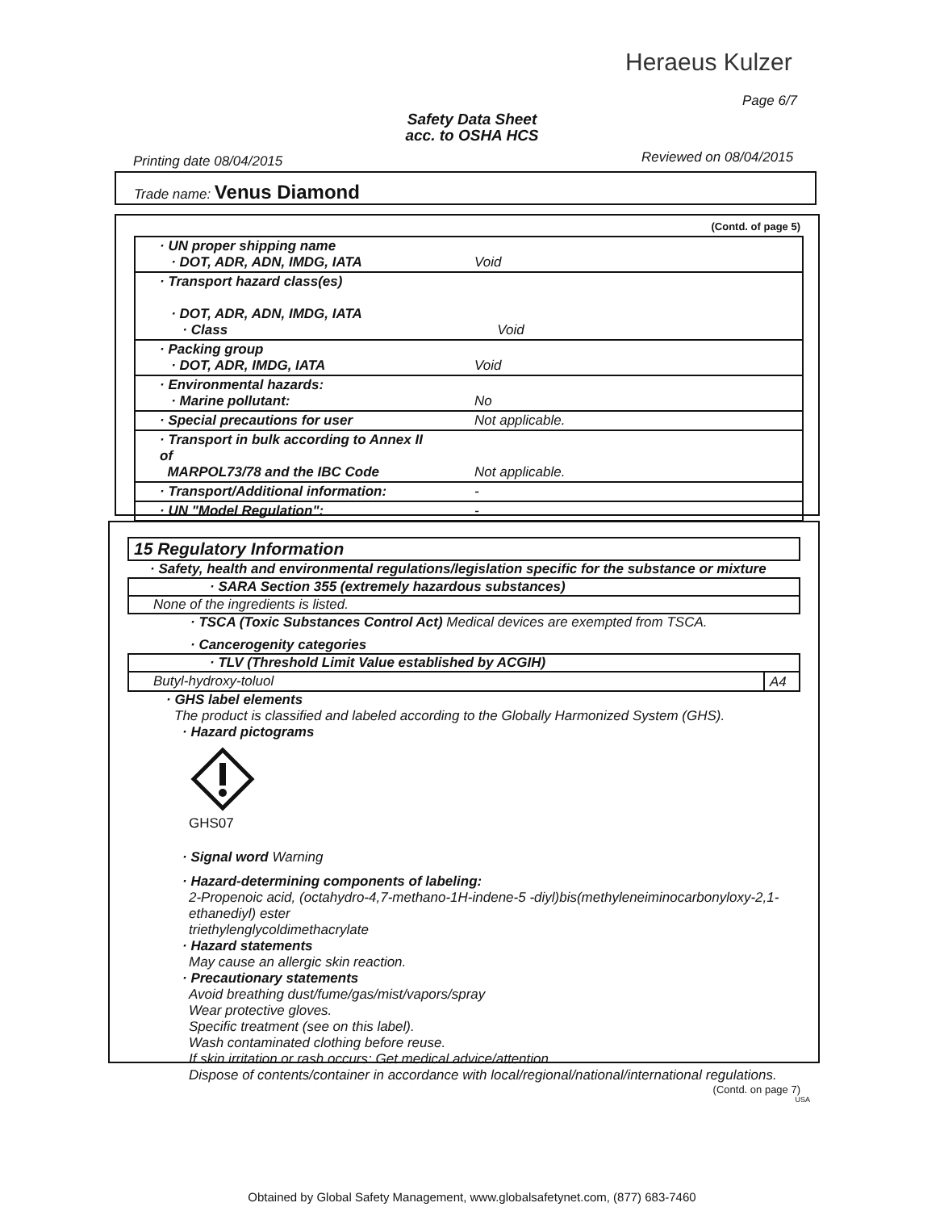Heraeus Kulzer
Page 6/7
Safety Data Sheet
acc. to OSHA HCS
Printing date 08/04/2015 Reviewed on 08/04/2015
Trade name: Venus Diamond
(Contd. of page 5)
| · UN proper shipping name · DOT, ADR, ADN, IMDG, IATA | Void |
| · Transport hazard class(es) · DOT, ADR, ADN, IMDG, IATA · Class | Void |
| · Packing group · DOT, ADR, IMDG, IATA | Void |
| · Environmental hazards: · Marine pollutant: | No |
| · Special precautions for user | Not applicable. |
| · Transport in bulk according to Annex II of MARPOL73/78 and the IBC Code | Not applicable. |
| · Transport/Additional information: | - |
| · UN "Model Regulation": | - |
15 Regulatory Information
· Safety, health and environmental regulations/legislation specific for the substance or mixture
· SARA Section 355 (extremely hazardous substances)
None of the ingredients is listed.
· TSCA (Toxic Substances Control Act) Medical devices are exempted from TSCA.
· Cancerogenity categories
· TLV (Threshold Limit Value established by ACGIH)
| Butyl-hydroxy-toluol | A4 |
· GHS label elements
The product is classified and labeled according to the Globally Harmonized System (GHS).
· Hazard pictograms
GHS07
· Signal word Warning
· Hazard-determining components of labeling:
2-Propenoic acid, (octahydro-4,7-methano-1H-indene-5 -diyl)bis(methyleneiminocarbonyloxy-2,1-ethanediyl) ester
triethylenglycoldimethacrylate
· Hazard statements
May cause an allergic skin reaction.
· Precautionary statements
Avoid breathing dust/fume/gas/mist/vapors/spray
Wear protective gloves.
Specific treatment (see on this label).
Wash contaminated clothing before reuse.
If skin irritation or rash occurs: Get medical advice/attention.
Dispose of contents/container in accordance with local/regional/national/international regulations.
(Contd. on page 7)
USA
Obtained by Global Safety Management, www.globalsafetynet.com, (877) 683-7460